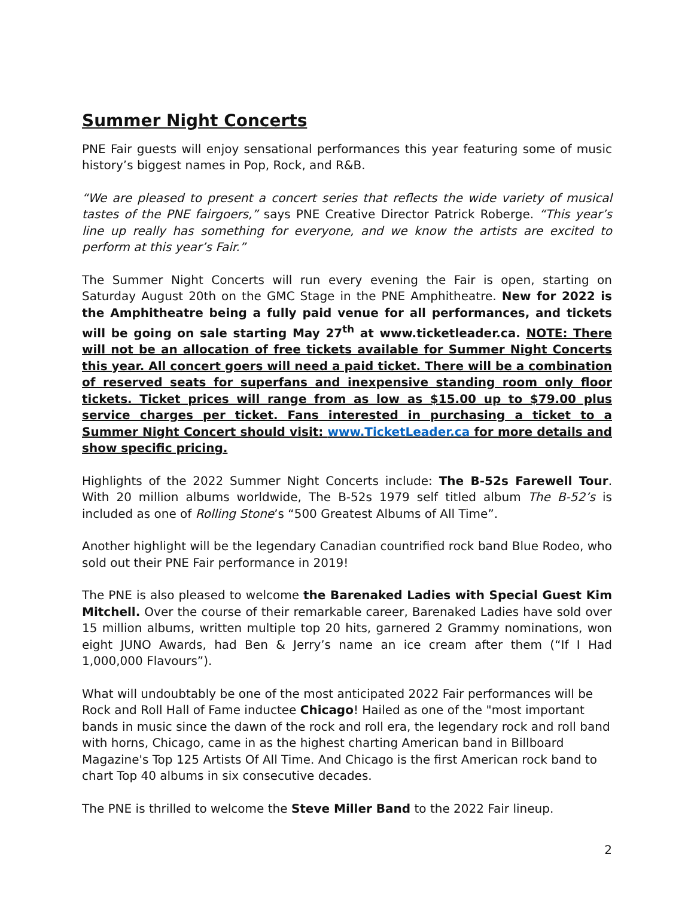Summer Night Concerts
PNE Fair guests will enjoy sensational performances this year featuring some of music history’s biggest names in Pop, Rock, and R&B.
“We are pleased to present a concert series that reflects the wide variety of musical tastes of the PNE fairgoers,” says PNE Creative Director Patrick Roberge. “This year’s line up really has something for everyone, and we know the artists are excited to perform at this year’s Fair.”
The Summer Night Concerts will run every evening the Fair is open, starting on Saturday August 20th on the GMC Stage in the PNE Amphitheatre. New for 2022 is the Amphitheatre being a fully paid venue for all performances, and tickets will be going on sale starting May 27<sup>th</sup> at www.ticketleader.ca. NOTE: There will not be an allocation of free tickets available for Summer Night Concerts this year. All concert goers will need a paid ticket. There will be a combination of reserved seats for superfans and inexpensive standing room only floor tickets. Ticket prices will range from as low as $15.00 up to $79.00 plus service charges per ticket. Fans interested in purchasing a ticket to a Summer Night Concert should visit: www.TicketLeader.ca for more details and show specific pricing.
Highlights of the 2022 Summer Night Concerts include: The B-52s Farewell Tour. With 20 million albums worldwide, The B-52s 1979 self titled album The B-52’s is included as one of Rolling Stone’s “500 Greatest Albums of All Time”.
Another highlight will be the legendary Canadian countrified rock band Blue Rodeo, who sold out their PNE Fair performance in 2019!
The PNE is also pleased to welcome the Barenaked Ladies with Special Guest Kim Mitchell. Over the course of their remarkable career, Barenaked Ladies have sold over 15 million albums, written multiple top 20 hits, garnered 2 Grammy nominations, won eight JUNO Awards, had Ben & Jerry’s name an ice cream after them (“If I Had 1,000,000 Flavours”).
What will undoubtably be one of the most anticipated 2022 Fair performances will be Rock and Roll Hall of Fame inductee Chicago! Hailed as one of the "most important bands in music since the dawn of the rock and roll era, the legendary rock and roll band with horns, Chicago, came in as the highest charting American band in Billboard Magazine's Top 125 Artists Of All Time. And Chicago is the first American rock band to chart Top 40 albums in six consecutive decades.
The PNE is thrilled to welcome the Steve Miller Band to the 2022 Fair lineup.
2